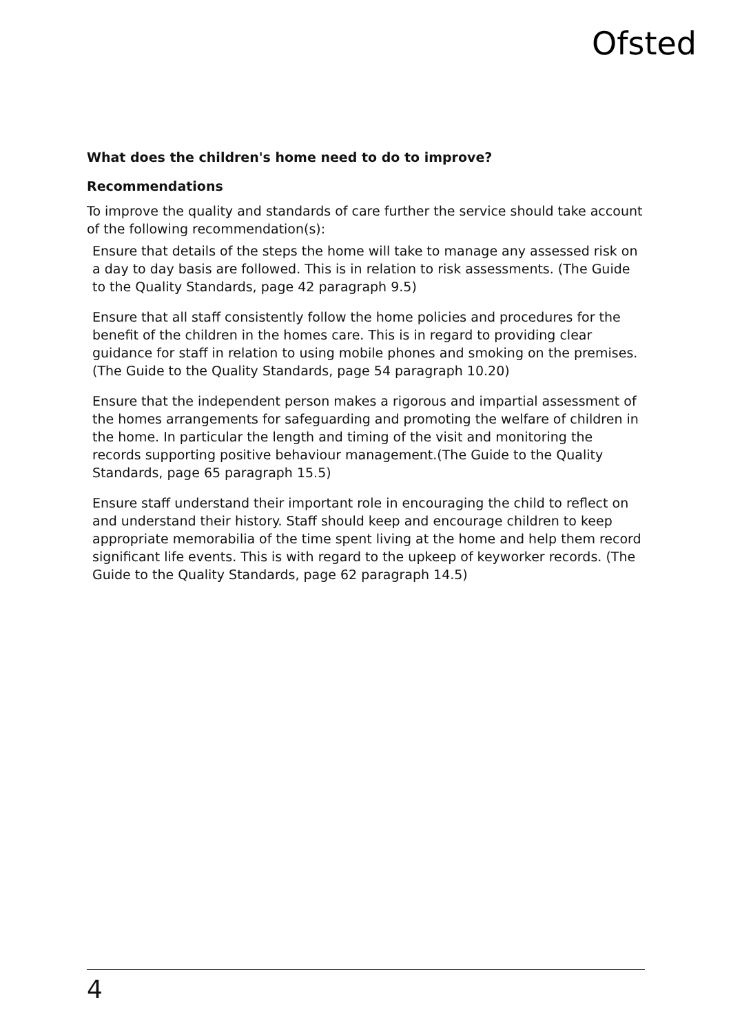Ofsted
What does the children's home need to do to improve?
Recommendations
To improve the quality and standards of care further the service should take account of the following recommendation(s):
Ensure that details of the steps the home will take to manage any assessed risk on a day to day basis are followed. This is in relation to risk assessments. (The Guide to the Quality Standards, page 42 paragraph 9.5)
Ensure that all staff consistently follow the home policies and procedures for the benefit of the children in the homes care. This is in regard to providing clear guidance for staff in relation to using mobile phones and smoking on the premises. (The Guide to the Quality Standards, page 54 paragraph 10.20)
Ensure that the independent person makes a rigorous and impartial assessment of the homes arrangements for safeguarding and promoting the welfare of children in the home. In particular the length and timing of the visit and monitoring the records supporting positive behaviour management.(The Guide to the Quality Standards, page 65 paragraph 15.5)
Ensure staff understand their important role in encouraging the child to reflect on and understand their history. Staff should keep and encourage children to keep appropriate memorabilia of the time spent living at the home and help them record significant life events. This is with regard to the upkeep of keyworker records. (The Guide to the Quality Standards, page 62 paragraph 14.5)
4